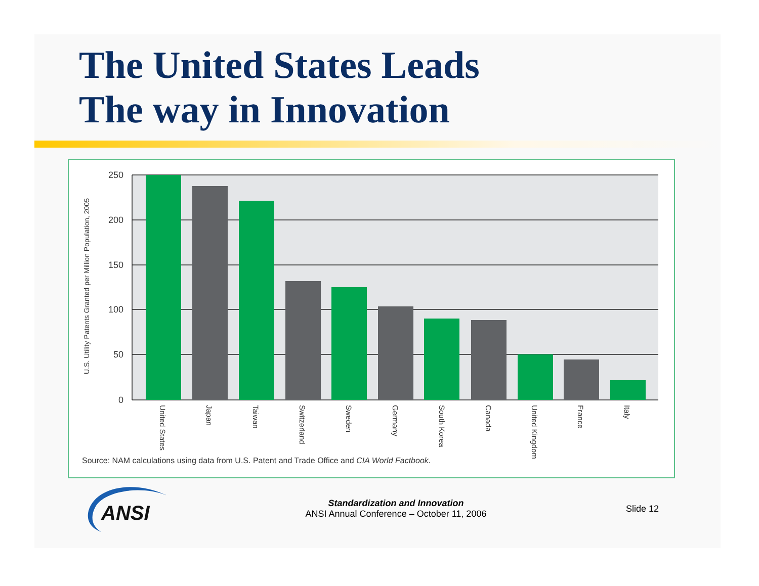The United States Leads
The way in Innovation
250
200
150
100
50
0
U.S. Utility Patents Granted per Million Population, 2005
United States
Japan
Taiwan
Switzerland
Sweden
Germany
South Korea
Canada
United Kingdom
France
Italy
Source: NAM calculations using data from U.S. Patent and Trade Office and CIA World Factbook.
ANSI
Standardization and Innovation
ANSI Annual Conference – October 11, 2006
Slide 12